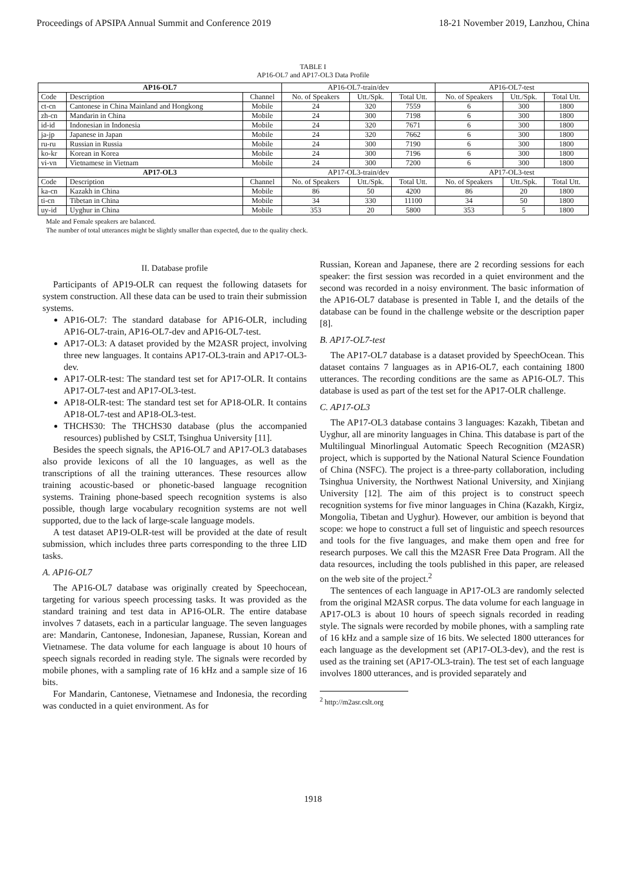Proceedings of APSIPA Annual Summit and Conference 2019 18-21 November 2019, Lanzhou, China
TABLE I
AP16-OL7 and AP17-OL3 Data Profile
| AP16-OL7 | | | AP16-OL7-train/dev | | | AP16-OL7-test | | |
| Code | Description | Channel | No. of Speakers | Utt./Spk. | Total Utt. | No. of Speakers | Utt./Spk. | Total Utt. |
| ct-cn | Cantonese in China Mainland and Hongkong | Mobile | 24 | 320 | 7559 | 6 | 300 | 1800 |
| zh-cn | Mandarin in China | Mobile | 24 | 300 | 7198 | 6 | 300 | 1800 |
| id-id | Indonesian in Indonesia | Mobile | 24 | 320 | 7671 | 6 | 300 | 1800 |
| ja-jp | Japanese in Japan | Mobile | 24 | 320 | 7662 | 6 | 300 | 1800 |
| ru-ru | Russian in Russia | Mobile | 24 | 300 | 7190 | 6 | 300 | 1800 |
| ko-kr | Korean in Korea | Mobile | 24 | 300 | 7196 | 6 | 300 | 1800 |
| vi-vn | Vietnamese in Vietnam | Mobile | 24 | 300 | 7200 | 6 | 300 | 1800 |
| AP17-OL3 | | | AP17-OL3-train/dev | | | AP17-OL3-test | | |
| Code | Description | Channel | No. of Speakers | Utt./Spk. | Total Utt. | No. of Speakers | Utt./Spk. | Total Utt. |
| ka-cn | Kazakh in China | Mobile | 86 | 50 | 4200 | 86 | 20 | 1800 |
| ti-cn | Tibetan in China | Mobile | 34 | 330 | 11100 | 34 | 50 | 1800 |
| uy-id | Uyghur in China | Mobile | 353 | 20 | 5800 | 353 | 5 | 1800 |
Male and Female speakers are balanced.
The number of total utterances might be slightly smaller than expected, due to the quality check.
II. Database profile
Participants of AP19-OLR can request the following datasets for system construction. All these data can be used to train their submission systems.
AP16-OL7: The standard database for AP16-OLR, including AP16-OL7-train, AP16-OL7-dev and AP16-OL7-test.
AP17-OL3: A dataset provided by the M2ASR project, involving three new languages. It contains AP17-OL3-train and AP17-OL3-dev.
AP17-OLR-test: The standard test set for AP17-OLR. It contains AP17-OL7-test and AP17-OL3-test.
AP18-OLR-test: The standard test set for AP18-OLR. It contains AP18-OL7-test and AP18-OL3-test.
THCHS30: The THCHS30 database (plus the accompanied resources) published by CSLT, Tsinghua University [11].
Besides the speech signals, the AP16-OL7 and AP17-OL3 databases also provide lexicons of all the 10 languages, as well as the transcriptions of all the training utterances. These resources allow training acoustic-based or phonetic-based language recognition systems. Training phone-based speech recognition systems is also possible, though large vocabulary recognition systems are not well supported, due to the lack of large-scale language models.
A test dataset AP19-OLR-test will be provided at the date of result submission, which includes three parts corresponding to the three LID tasks.
A. AP16-OL7
The AP16-OL7 database was originally created by Speechocean, targeting for various speech processing tasks. It was provided as the standard training and test data in AP16-OLR. The entire database involves 7 datasets, each in a particular language. The seven languages are: Mandarin, Cantonese, Indonesian, Japanese, Russian, Korean and Vietnamese. The data volume for each language is about 10 hours of speech signals recorded in reading style. The signals were recorded by mobile phones, with a sampling rate of 16 kHz and a sample size of 16 bits.
For Mandarin, Cantonese, Vietnamese and Indonesia, the recording was conducted in a quiet environment. As for
Russian, Korean and Japanese, there are 2 recording sessions for each speaker: the first session was recorded in a quiet environment and the second was recorded in a noisy environment. The basic information of the AP16-OL7 database is presented in Table I, and the details of the database can be found in the challenge website or the description paper [8].
B. AP17-OL7-test
The AP17-OL7 database is a dataset provided by SpeechOcean. This dataset contains 7 languages as in AP16-OL7, each containing 1800 utterances. The recording conditions are the same as AP16-OL7. This database is used as part of the test set for the AP17-OLR challenge.
C. AP17-OL3
The AP17-OL3 database contains 3 languages: Kazakh, Tibetan and Uyghur, all are minority languages in China. This database is part of the Multilingual Minorlingual Automatic Speech Recognition (M2ASR) project, which is supported by the National Natural Science Foundation of China (NSFC). The project is a three-party collaboration, including Tsinghua University, the Northwest National University, and Xinjiang University [12]. The aim of this project is to construct speech recognition systems for five minor languages in China (Kazakh, Kirgiz, Mongolia, Tibetan and Uyghur). However, our ambition is beyond that scope: we hope to construct a full set of linguistic and speech resources and tools for the five languages, and make them open and free for research purposes. We call this the M2ASR Free Data Program. All the data resources, including the tools published in this paper, are released on the web site of the project.<sup>2</sup>
The sentences of each language in AP17-OL3 are randomly selected from the original M2ASR corpus. The data volume for each language in AP17-OL3 is about 10 hours of speech signals recorded in reading style. The signals were recorded by mobile phones, with a sampling rate of 16 kHz and a sample size of 16 bits. We selected 1800 utterances for each language as the development set (AP17-OL3-dev), and the rest is used as the training set (AP17-OL3-train). The test set of each language involves 1800 utterances, and is provided separately and
<sup>2</sup> http://m2asr.cslt.org
1918